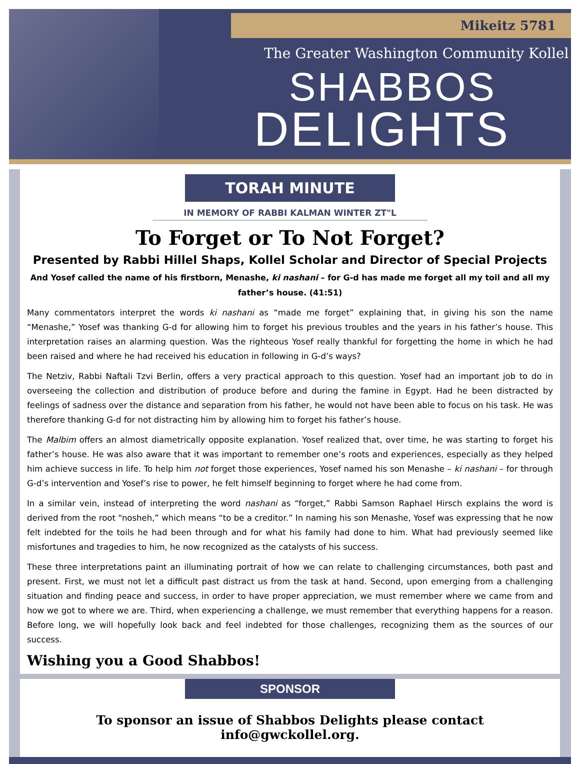Mikeitz 5781
The Greater Washington Community Kollel
SHABBOS
DELIGHTS
TORAH MINUTE
IN MEMORY OF RABBI KALMAN WINTER ZT"L
To Forget or To Not Forget?
Presented by Rabbi Hillel Shaps, Kollel Scholar and Director of Special Projects
And Yosef called the name of his firstborn, Menashe, ki nashani – for G-d has made me forget all my toil and all my father’s house. (41:51)
Many commentators interpret the words ki nashani as “made me forget” explaining that, in giving his son the name “Menashe,” Yosef was thanking G-d for allowing him to forget his previous troubles and the years in his father’s house. This interpretation raises an alarming question. Was the righteous Yosef really thankful for forgetting the home in which he had been raised and where he had received his education in following in G-d’s ways?
The Netziv, Rabbi Naftali Tzvi Berlin, offers a very practical approach to this question. Yosef had an important job to do in overseeing the collection and distribution of produce before and during the famine in Egypt. Had he been distracted by feelings of sadness over the distance and separation from his father, he would not have been able to focus on his task. He was therefore thanking G-d for not distracting him by allowing him to forget his father’s house.
The Malbim offers an almost diametrically opposite explanation. Yosef realized that, over time, he was starting to forget his father’s house. He was also aware that it was important to remember one’s roots and experiences, especially as they helped him achieve success in life. To help him not forget those experiences, Yosef named his son Menashe – ki nashani – for through G-d’s intervention and Yosef’s rise to power, he felt himself beginning to forget where he had come from.
In a similar vein, instead of interpreting the word nashani as “forget,” Rabbi Samson Raphael Hirsch explains the word is derived from the root “nosheh,” which means “to be a creditor.” In naming his son Menashe, Yosef was expressing that he now felt indebted for the toils he had been through and for what his family had done to him. What had previously seemed like misfortunes and tragedies to him, he now recognized as the catalysts of his success.
These three interpretations paint an illuminating portrait of how we can relate to challenging circumstances, both past and present. First, we must not let a difficult past distract us from the task at hand. Second, upon emerging from a challenging situation and finding peace and success, in order to have proper appreciation, we must remember where we came from and how we got to where we are. Third, when experiencing a challenge, we must remember that everything happens for a reason. Before long, we will hopefully look back and feel indebted for those challenges, recognizing them as the sources of our success.
Wishing you a Good Shabbos!
SPONSOR
To sponsor an issue of Shabbos Delights please contact info@gwckollel.org.